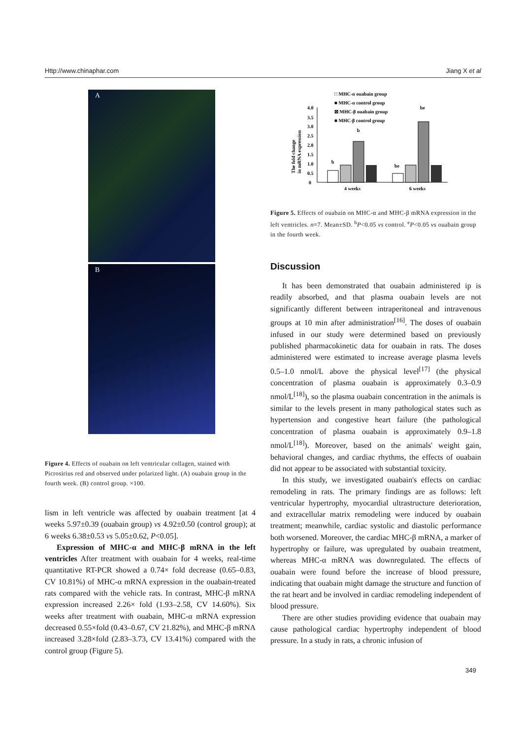Http://www.chinaphar.com Jiang X et al
A
B
Figure 4. Effects of ouabain on left ventricular collagen, stained with Picrosirius red and observed under polarized light. (A) ouabain group in the fourth week. (B) control group. ×100.
lism in left ventricle was affected by ouabain treatment [at 4 weeks 5.97±0.39 (ouabain group) vs 4.92±0.50 (control group); at 6 weeks 6.38±0.53 vs 5.05±0.62, P<0.05].
Expression of MHC-α and MHC-β mRNA in the left ventricles After treatment with ouabain for 4 weeks, real-time quantitative RT-PCR showed a 0.74× fold decrease (0.65–0.83, CV 10.81%) of MHC-α mRNA expression in the ouabain-treated rats compared with the vehicle rats. In contrast, MHC-β mRNA expression increased 2.26× fold (1.93–2.58, CV 14.60%). Six weeks after treatment with ouabain, MHC-α mRNA expression decreased 0.55×fold (0.43–0.67, CV 21.82%), and MHC-β mRNA increased 3.28×fold (2.83–3.73, CV 13.41%) compared with the control group (Figure 5).
□ MHC-α ouabain group
■ MHC-α control group
⊠ MHC-β ouabain group
■ MHC-β control group
The fold change
in mRNA expression
4.0
3.5
3.0
2.5
2.0
1.5
1.0
0.5
0
b
b
be
be
4 weeks
6 weeks
Figure 5. Effects of ouabain on MHC-α and MHC-β mRNA expression in the left ventricles. n=7. Mean±SD. <sup>b</sup>P<0.05 vs control. <sup>e</sup>P<0.05 vs ouabain group in the fourth week.
Discussion
It has been demonstrated that ouabain administered ip is readily absorbed, and that plasma ouabain levels are not significantly different between intraperitoneal and intravenous groups at 10 min after administration<sup>[16]</sup>. The doses of ouabain infused in our study were determined based on previously published pharmacokinetic data for ouabain in rats. The doses administered were estimated to increase average plasma levels 0.5–1.0 nmol/L above the physical level<sup>[17]</sup> (the physical concentration of plasma ouabain is approximately 0.3–0.9 nmol/L<sup>[18]</sup>), so the plasma ouabain concentration in the animals is similar to the levels present in many pathological states such as hypertension and congestive heart failure (the pathological concentration of plasma ouabain is approximately 0.9–1.8 nmol/L<sup>[18]</sup>). Moreover, based on the animals' weight gain, behavioral changes, and cardiac rhythms, the effects of ouabain did not appear to be associated with substantial toxicity.
In this study, we investigated ouabain's effects on cardiac remodeling in rats. The primary findings are as follows: left ventricular hypertrophy, myocardial ultrastructure deterioration, and extracellular matrix remodeling were induced by ouabain treatment; meanwhile, cardiac systolic and diastolic performance both worsened. Moreover, the cardiac MHC-β mRNA, a marker of hypertrophy or failure, was upregulated by ouabain treatment, whereas MHC-α mRNA was downregulated. The effects of ouabain were found before the increase of blood pressure, indicating that ouabain might damage the structure and function of the rat heart and be involved in cardiac remodeling independent of blood pressure.
There are other studies providing evidence that ouabain may cause pathological cardiac hypertrophy independent of blood pressure. In a study in rats, a chronic infusion of
349